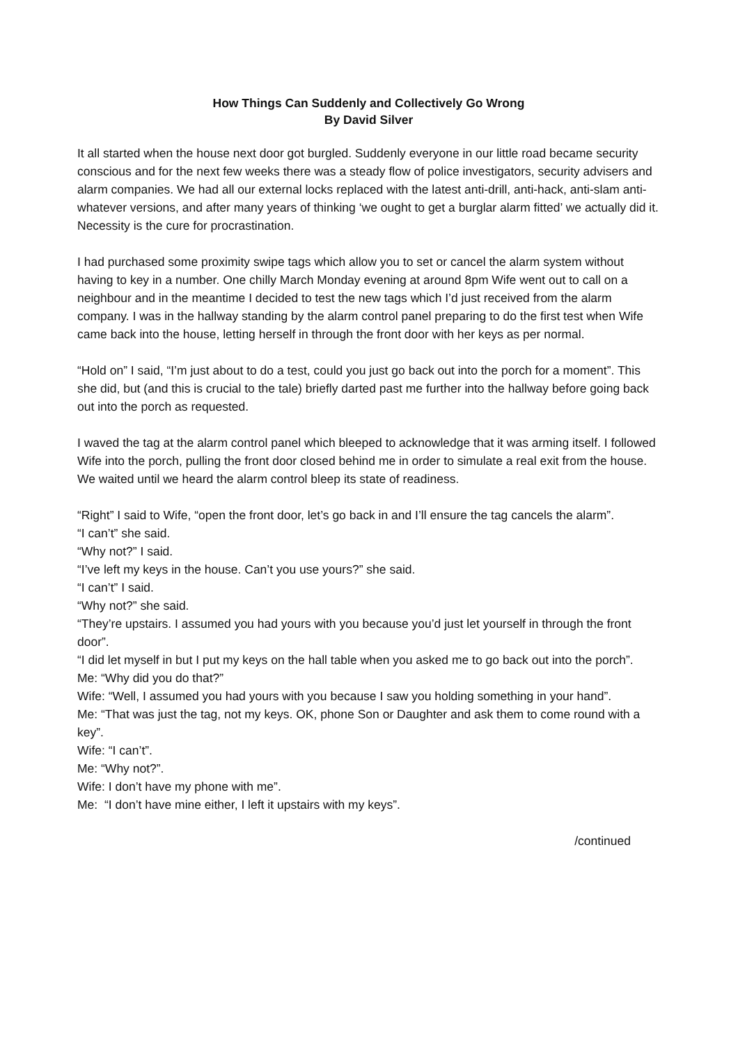How Things Can Suddenly and Collectively Go Wrong
By David Silver
It all started when the house next door got burgled. Suddenly everyone in our little road became security conscious and for the next few weeks there was a steady flow of police investigators, security advisers and alarm companies. We had all our external locks replaced with the latest anti-drill, anti-hack, anti-slam anti-whatever versions, and after many years of thinking ‘we ought to get a burglar alarm fitted’ we actually did it. Necessity is the cure for procrastination.
I had purchased some proximity swipe tags which allow you to set or cancel the alarm system without having to key in a number. One chilly March Monday evening at around 8pm Wife went out to call on a neighbour and in the meantime I decided to test the new tags which I’d just received from the alarm company. I was in the hallway standing by the alarm control panel preparing to do the first test when Wife came back into the house, letting herself in through the front door with her keys as per normal.
“Hold on” I said, “I’m just about to do a test, could you just go back out into the porch for a moment”. This she did, but (and this is crucial to the tale) briefly darted past me further into the hallway before going back out into the porch as requested.
I waved the tag at the alarm control panel which bleeped to acknowledge that it was arming itself. I followed Wife into the porch, pulling the front door closed behind me in order to simulate a real exit from the house. We waited until we heard the alarm control bleep its state of readiness.
“Right” I said to Wife, “open the front door, let’s go back in and I’ll ensure the tag cancels the alarm”.
“I can’t” she said.
“Why not?” I said.
“I’ve left my keys in the house. Can’t you use yours?” she said.
“I can’t” I said.
“Why not?” she said.
“They’re upstairs. I assumed you had yours with you because you’d just let yourself in through the front door”.
“I did let myself in but I put my keys on the hall table when you asked me to go back out into the porch”.
Me: “Why did you do that?”
Wife: “Well, I assumed you had yours with you because I saw you holding something in your hand”.
Me: “That was just the tag, not my keys. OK, phone Son or Daughter and ask them to come round with a key”.
Wife: “I can’t”.
Me: “Why not?”.
Wife: I don’t have my phone with me”.
Me: “I don’t have mine either, I left it upstairs with my keys”.
/continued